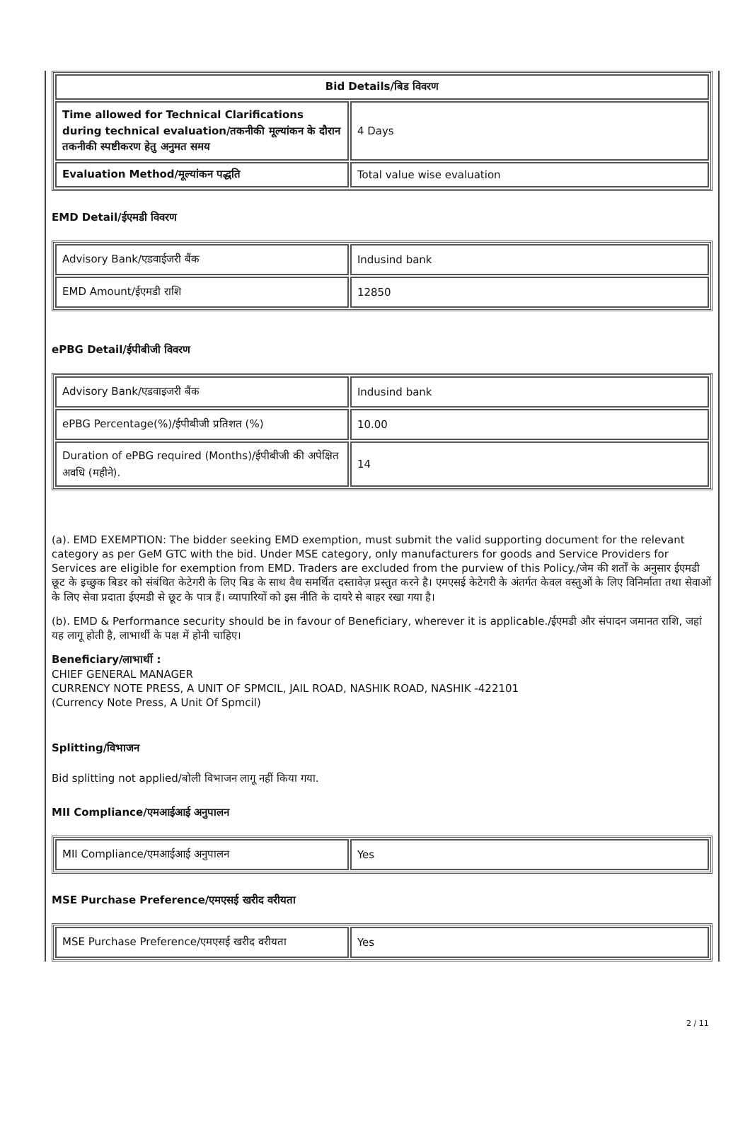| Bid Details/बिड विवरण | |
| --- | --- |
| Time allowed for Technical Clarifications during technical evaluation/तकनीकी मूल्यांकन के दौरान तकनीकी स्पष्टीकरण हेतु अनुमत समय | 4 Days |
| Evaluation Method/मूल्यांकन पद्धति | Total value wise evaluation |
EMD Detail/ईएमडी विवरण
| Advisory Bank/एडवाईजरी बैंक | Indusind bank |
| EMD Amount/ईएमडी राशि | 12850 |
ePBG Detail/ईपीबीजी विवरण
| Advisory Bank/एडवाइजरी बैंक | Indusind bank |
| ePBG Percentage(%)/ईपीबीजी प्रतिशत (%) | 10.00 |
| Duration of ePBG required (Months)/ईपीबीजी की अपेक्षित अवधि (महीने). | 14 |
(a). EMD EXEMPTION: The bidder seeking EMD exemption, must submit the valid supporting document for the relevant category as per GeM GTC with the bid. Under MSE category, only manufacturers for goods and Service Providers for Services are eligible for exemption from EMD. Traders are excluded from the purview of this Policy./जेम की शर्तों के अनुसार ईएमडी छूट के इच्छुक बिडर को संबंधित केटेगरी के लिए बिड के साथ वैध समर्थित दस्तावेज़ प्रस्तुत करने है। एमएसई केटेगरी के अंतर्गत केवल वस्तुओं के लिए विनिर्माता तथा सेवाओं के लिए सेवा प्रदाता ईएमडी से छूट के पात्र हैं। व्यापारियों को इस नीति के दायरे से बाहर रखा गया है।
(b). EMD & Performance security should be in favour of Beneficiary, wherever it is applicable./ईएमडी और संपादन जमानत राशि, जहां यह लागू होती है, लाभार्थी के पक्ष में होनी चाहिए।
Beneficiary/लाभार्थी :
CHIEF GENERAL MANAGER
CURRENCY NOTE PRESS, A UNIT OF SPMCIL, JAIL ROAD, NASHIK ROAD, NASHIK -422101
(Currency Note Press, A Unit Of Spmcil)
Splitting/विभाजन
Bid splitting not applied/बोली विभाजन लागू नहीं किया गया.
MII Compliance/एमआईआई अनुपालन
| MII Compliance/एमआईआई अनुपालन | Yes |
MSE Purchase Preference/एमएसई खरीद वरीयता
| MSE Purchase Preference/एमएसई खरीद वरीयता | Yes |
2 / 11